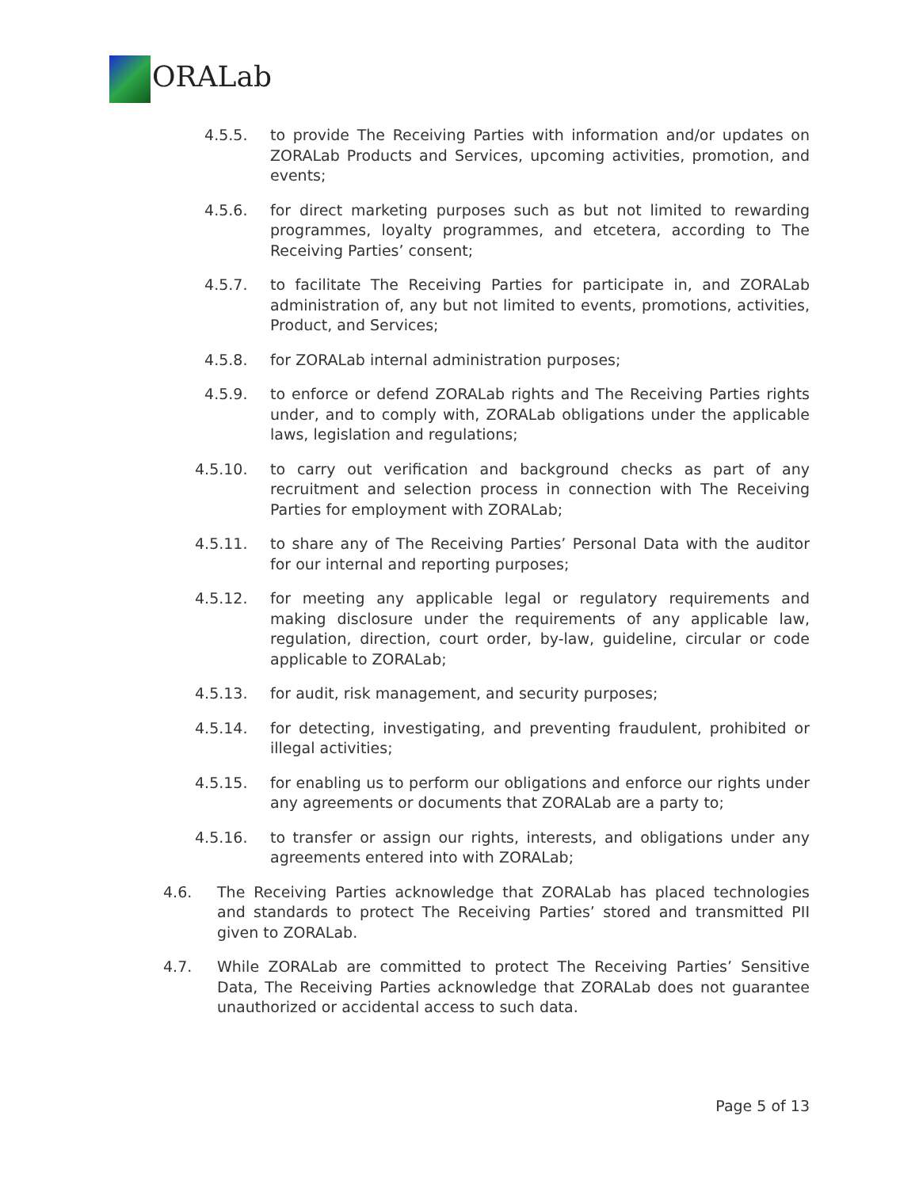ORALab
4.5.5. to provide The Receiving Parties with information and/or updates on ZORALab Products and Services, upcoming activities, promotion, and events;
4.5.6. for direct marketing purposes such as but not limited to rewarding programmes, loyalty programmes, and etcetera, according to The Receiving Parties’ consent;
4.5.7. to facilitate The Receiving Parties for participate in, and ZORALab administration of, any but not limited to events, promotions, activities, Product, and Services;
4.5.8. for ZORALab internal administration purposes;
4.5.9. to enforce or defend ZORALab rights and The Receiving Parties rights under, and to comply with, ZORALab obligations under the applicable laws, legislation and regulations;
4.5.10. to carry out verification and background checks as part of any recruitment and selection process in connection with The Receiving Parties for employment with ZORALab;
4.5.11. to share any of The Receiving Parties’ Personal Data with the auditor for our internal and reporting purposes;
4.5.12. for meeting any applicable legal or regulatory requirements and making disclosure under the requirements of any applicable law, regulation, direction, court order, by-law, guideline, circular or code applicable to ZORALab;
4.5.13. for audit, risk management, and security purposes;
4.5.14. for detecting, investigating, and preventing fraudulent, prohibited or illegal activities;
4.5.15. for enabling us to perform our obligations and enforce our rights under any agreements or documents that ZORALab are a party to;
4.5.16. to transfer or assign our rights, interests, and obligations under any agreements entered into with ZORALab;
4.6. The Receiving Parties acknowledge that ZORALab has placed technologies and standards to protect The Receiving Parties’ stored and transmitted PII given to ZORALab.
4.7. While ZORALab are committed to protect The Receiving Parties’ Sensitive Data, The Receiving Parties acknowledge that ZORALab does not guarantee unauthorized or accidental access to such data.
Page 5 of 13